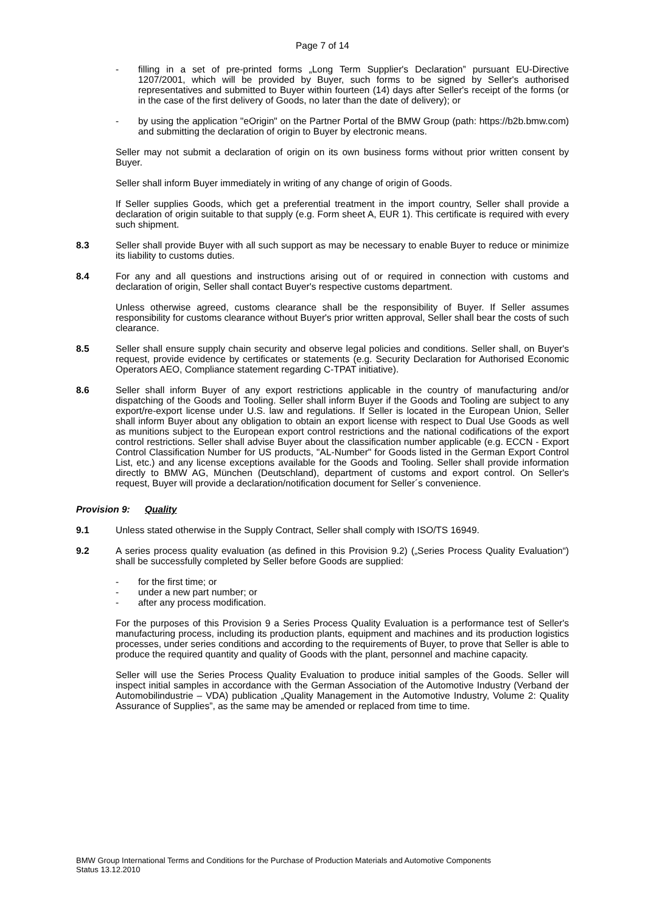Page 7 of 14
- filling in a set of pre-printed forms „Long Term Supplier's Declaration” pursuant EU-Directive 1207/2001, which will be provided by Buyer, such forms to be signed by Seller's authorised representatives and submitted to Buyer within fourteen (14) days after Seller's receipt of the forms (or in the case of the first delivery of Goods, no later than the date of delivery); or
- by using the application "eOrigin" on the Partner Portal of the BMW Group (path: https://b2b.bmw.com) and submitting the declaration of origin to Buyer by electronic means.
Seller may not submit a declaration of origin on its own business forms without prior written consent by Buyer.
Seller shall inform Buyer immediately in writing of any change of origin of Goods.
If Seller supplies Goods, which get a preferential treatment in the import country, Seller shall provide a declaration of origin suitable to that supply (e.g. Form sheet A, EUR 1). This certificate is required with every such shipment.
8.3 Seller shall provide Buyer with all such support as may be necessary to enable Buyer to reduce or minimize its liability to customs duties.
8.4 For any and all questions and instructions arising out of or required in connection with customs and declaration of origin, Seller shall contact Buyer's respective customs department.
Unless otherwise agreed, customs clearance shall be the responsibility of Buyer. If Seller assumes responsibility for customs clearance without Buyer's prior written approval, Seller shall bear the costs of such clearance.
8.5 Seller shall ensure supply chain security and observe legal policies and conditions. Seller shall, on Buyer's request, provide evidence by certificates or statements (e.g. Security Declaration for Authorised Economic Operators AEO, Compliance statement regarding C-TPAT initiative).
8.6 Seller shall inform Buyer of any export restrictions applicable in the country of manufacturing and/or dispatching of the Goods and Tooling. Seller shall inform Buyer if the Goods and Tooling are subject to any export/re-export license under U.S. law and regulations. If Seller is located in the European Union, Seller shall inform Buyer about any obligation to obtain an export license with respect to Dual Use Goods as well as munitions subject to the European export control restrictions and the national codifications of the export control restrictions. Seller shall advise Buyer about the classification number applicable (e.g. ECCN - Export Control Classification Number for US products, "AL-Number" for Goods listed in the German Export Control List, etc.) and any license exceptions available for the Goods and Tooling. Seller shall provide information directly to BMW AG, München (Deutschland), department of customs and export control. On Seller's request, Buyer will provide a declaration/notification document for Seller´s convenience.
Provision 9: Quality
9.1 Unless stated otherwise in the Supply Contract, Seller shall comply with ISO/TS 16949.
9.2 A series process quality evaluation (as defined in this Provision 9.2) („Series Process Quality Evaluation“) shall be successfully completed by Seller before Goods are supplied:
- for the first time; or
- under a new part number; or
- after any process modification.
For the purposes of this Provision 9 a Series Process Quality Evaluation is a performance test of Seller's manufacturing process, including its production plants, equipment and machines and its production logistics processes, under series conditions and according to the requirements of Buyer, to prove that Seller is able to produce the required quantity and quality of Goods with the plant, personnel and machine capacity.
Seller will use the Series Process Quality Evaluation to produce initial samples of the Goods. Seller will inspect initial samples in accordance with the German Association of the Automotive Industry (Verband der Automobilindustrie – VDA) publication „Quality Management in the Automotive Industry, Volume 2: Quality Assurance of Supplies”, as the same may be amended or replaced from time to time.
BMW Group International Terms and Conditions for the Purchase of Production Materials and Automotive Components
Status 13.12.2010